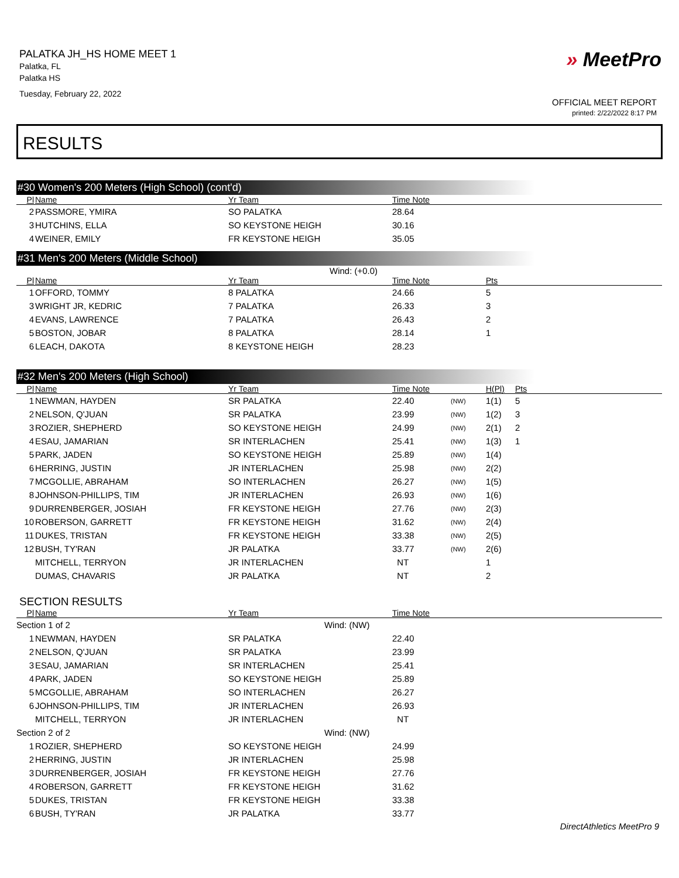PALATKA JH_HS HOME MEET 1
Palatka, FL
Palatka HS
Tuesday, February 22, 2022
» MeetPro
OFFICIAL MEET REPORT
printed: 2/22/2022 8:17 PM
RESULTS
#30 Women's 200 Meters (High School) (cont'd)
| Pl | Name | Yr Team | Time Note |
| --- | --- | --- | --- |
| 2 | PASSMORE, YMIRA | SO PALATKA | 28.64 |
| 3 | HUTCHINS, ELLA | SO KEYSTONE HEIGH | 30.16 |
| 4 | WEINER, EMILY | FR KEYSTONE HEIGH | 35.05 |
#31 Men's 200 Meters (Middle School)
Wind: (+0.0)
| Pl | Name | Yr Team | Time Note | | Pts |
| --- | --- | --- | --- | --- | --- |
| 1 | OFFORD, TOMMY | 8 PALATKA | 24.66 | | 5 |
| 3 | WRIGHT JR, KEDRIC | 7 PALATKA | 26.33 | | 3 |
| 4 | EVANS, LAWRENCE | 7 PALATKA | 26.43 | | 2 |
| 5 | BOSTON, JOBAR | 8 PALATKA | 28.14 | | 1 |
| 6 | LEACH, DAKOTA | 8 KEYSTONE HEIGH | 28.23 | | |
#32 Men's 200 Meters (High School)
| Pl | Name | Yr Team | Time Note | | H(Pl) | Pts |
| --- | --- | --- | --- | --- | --- | --- |
| 1 | NEWMAN, HAYDEN | SR PALATKA | 22.40 | (NW) | 1(1) | 5 |
| 2 | NELSON, Q'JUAN | SR PALATKA | 23.99 | (NW) | 1(2) | 3 |
| 3 | ROZIER, SHEPHERD | SO KEYSTONE HEIGH | 24.99 | (NW) | 2(1) | 2 |
| 4 | ESAU, JAMARIAN | SR INTERLACHEN | 25.41 | (NW) | 1(3) | 1 |
| 5 | PARK, JADEN | SO KEYSTONE HEIGH | 25.89 | (NW) | 1(4) | |
| 6 | HERRING, JUSTIN | JR INTERLACHEN | 25.98 | (NW) | 2(2) | |
| 7 | MCGOLLIE, ABRAHAM | SO INTERLACHEN | 26.27 | (NW) | 1(5) | |
| 8 | JOHNSON-PHILLIPS, TIM | JR INTERLACHEN | 26.93 | (NW) | 1(6) | |
| 9 | DURRENBERGER, JOSIAH | FR KEYSTONE HEIGH | 27.76 | (NW) | 2(3) | |
| 10 | ROBERSON, GARRETT | FR KEYSTONE HEIGH | 31.62 | (NW) | 2(4) | |
| 11 | DUKES, TRISTAN | FR KEYSTONE HEIGH | 33.38 | (NW) | 2(5) | |
| 12 | BUSH, TY'RAN | JR PALATKA | 33.77 | (NW) | 2(6) | |
| | MITCHELL, TERRYON | JR INTERLACHEN | NT | | 1 | |
| | DUMAS, CHAVARIS | JR PALATKA | NT | | 2 | |
SECTION RESULTS
| Pl | Name | Yr Team | Time Note |
| --- | --- | --- | --- |
| Section 1 of 2 Wind: (NW) | | | |
| 1 | NEWMAN, HAYDEN | SR PALATKA | 22.40 |
| 2 | NELSON, Q'JUAN | SR PALATKA | 23.99 |
| 3 | ESAU, JAMARIAN | SR INTERLACHEN | 25.41 |
| 4 | PARK, JADEN | SO KEYSTONE HEIGH | 25.89 |
| 5 | MCGOLLIE, ABRAHAM | SO INTERLACHEN | 26.27 |
| 6 | JOHNSON-PHILLIPS, TIM | JR INTERLACHEN | 26.93 |
| | MITCHELL, TERRYON | JR INTERLACHEN | NT |
| Section 2 of 2 Wind: (NW) | | | |
| 1 | ROZIER, SHEPHERD | SO KEYSTONE HEIGH | 24.99 |
| 2 | HERRING, JUSTIN | JR INTERLACHEN | 25.98 |
| 3 | DURRENBERGER, JOSIAH | FR KEYSTONE HEIGH | 27.76 |
| 4 | ROBERSON, GARRETT | FR KEYSTONE HEIGH | 31.62 |
| 5 | DUKES, TRISTAN | FR KEYSTONE HEIGH | 33.38 |
| 6 | BUSH, TY'RAN | JR PALATKA | 33.77 |
DirectAthletics MeetPro 9